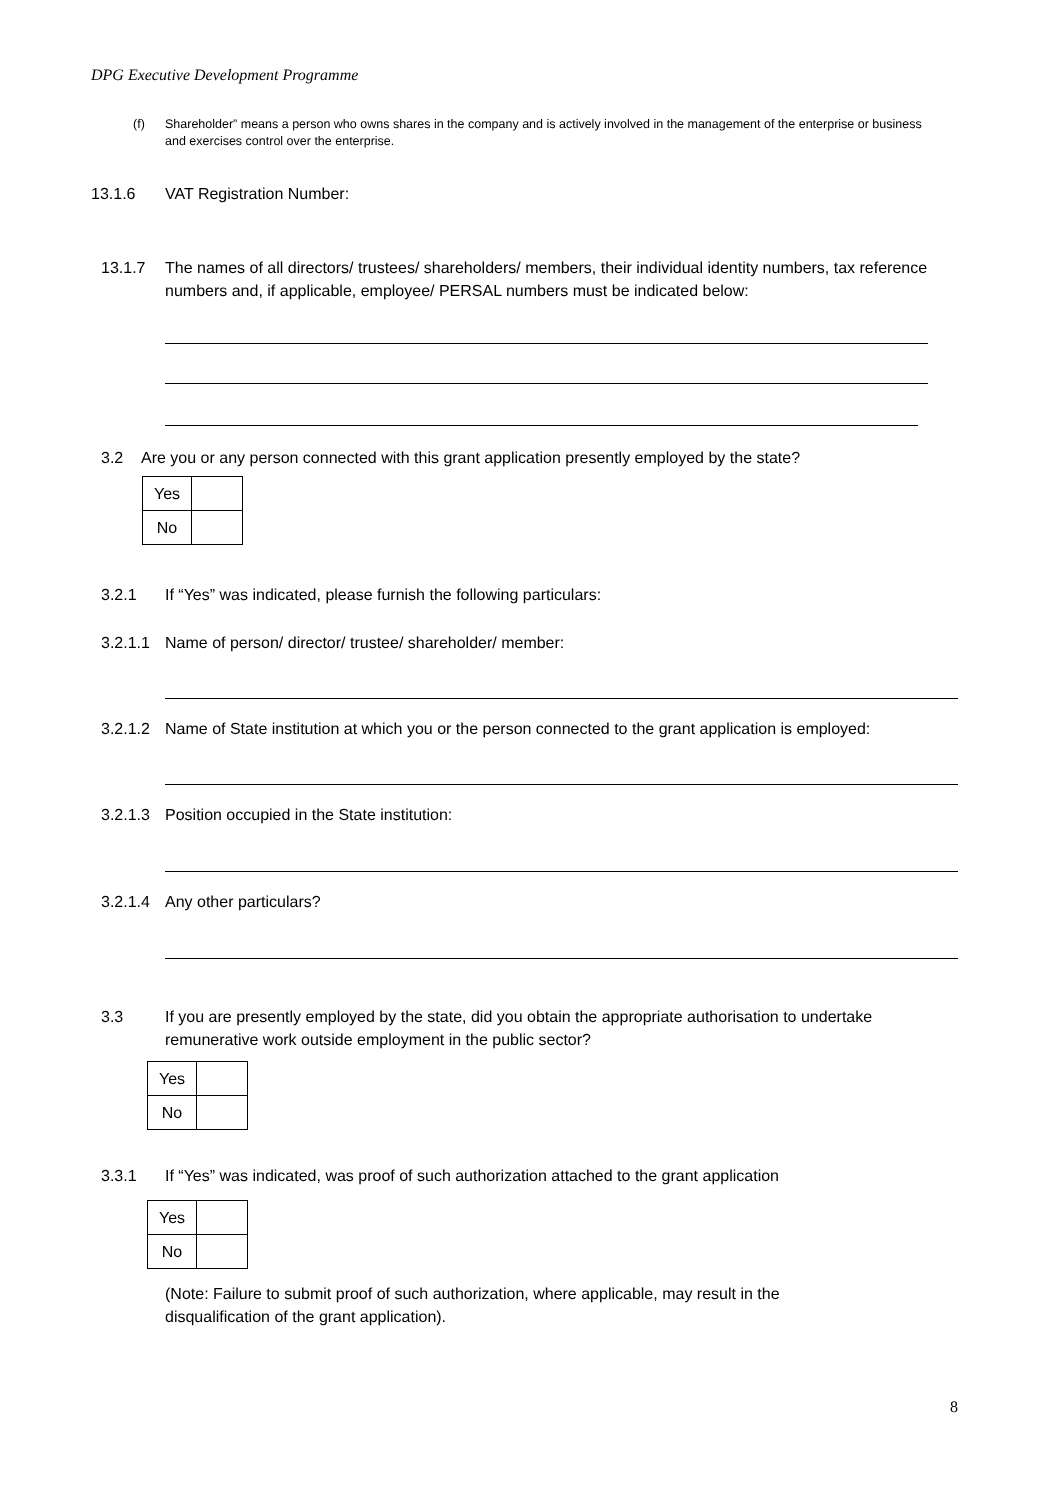DPG Executive Development Programme
(f) Shareholder” means a person who owns shares in the company and is actively involved in the management of the enterprise or business and exercises control over the enterprise.
13.1.6 VAT Registration Number:
13.1.7 The names of all directors/ trustees/ shareholders/ members, their individual identity numbers, tax reference numbers and, if applicable, employee/ PERSAL numbers must be indicated below:
3.2 Are you or any person connected with this grant application presently employed by the state?
| Yes | |
| No | |
3.2.1 If “Yes” was indicated, please furnish the following particulars:
3.2.1.1 Name of person/ director/ trustee/ shareholder/ member:
3.2.1.2 Name of State institution at which you or the person connected to the grant application is employed:
3.2.1.3 Position occupied in the State institution:
3.2.1.4 Any other particulars?
3.3 If you are presently employed by the state, did you obtain the appropriate authorisation to undertake remunerative work outside employment in the public sector?
| Yes | |
| No | |
3.3.1 If “Yes” was indicated, was proof of such authorization attached to the grant application
| Yes | |
| No | |
(Note: Failure to submit proof of such authorization, where applicable, may result in the disqualification of the grant application).
8